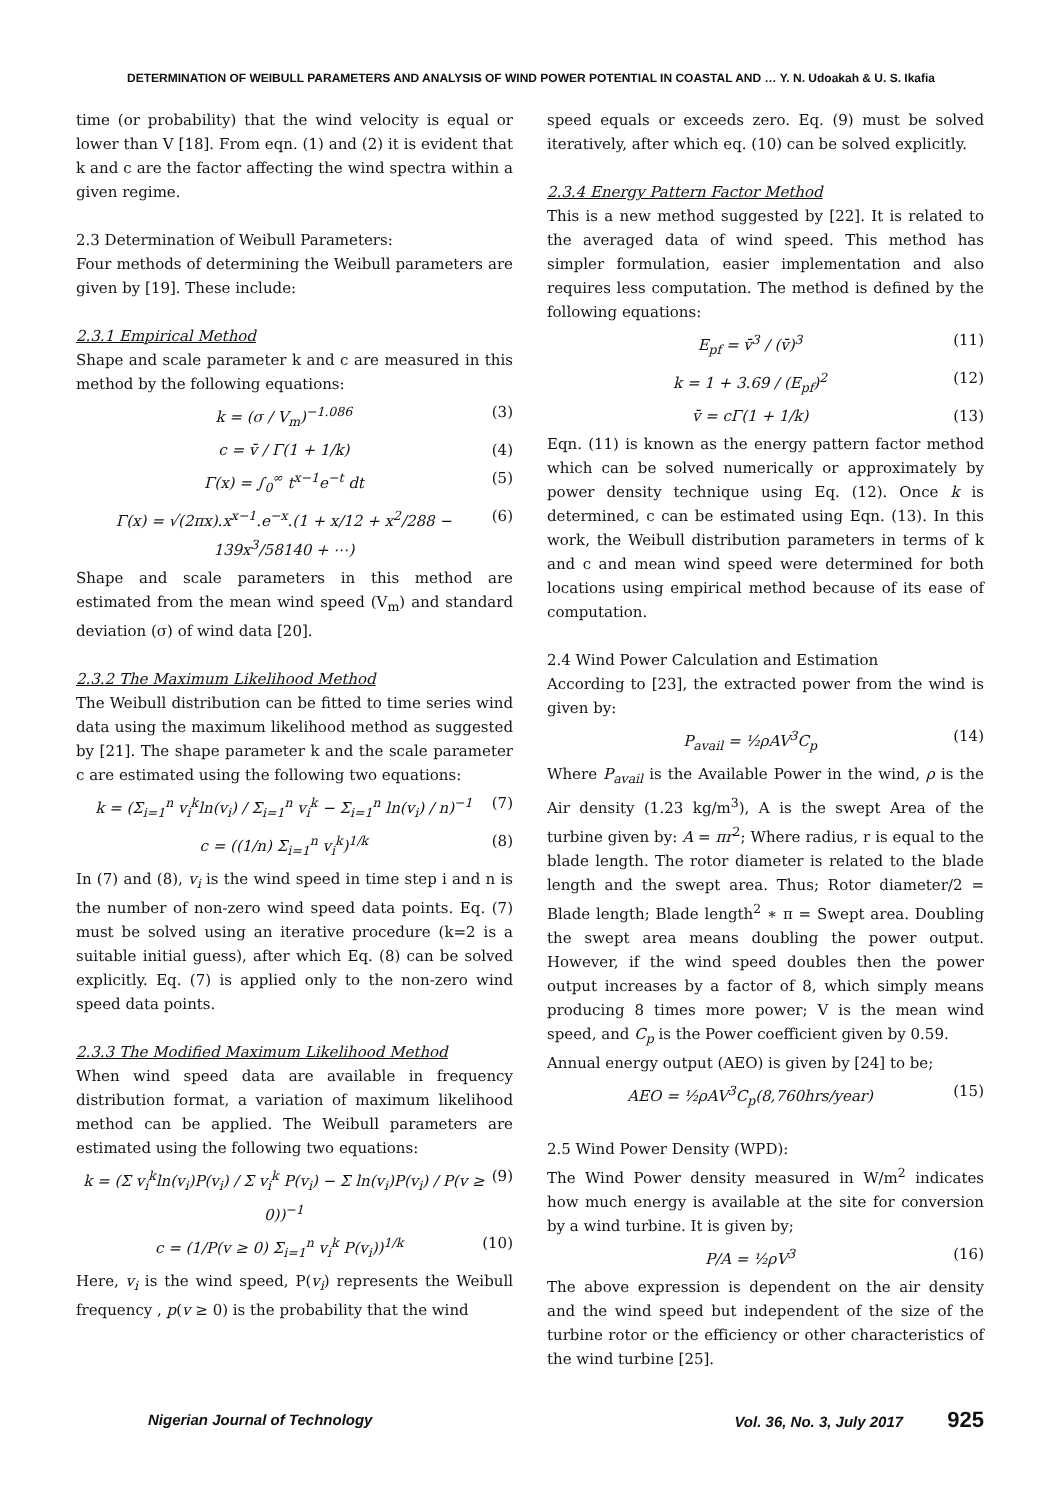DETERMINATION OF WEIBULL PARAMETERS AND ANALYSIS OF WIND POWER POTENTIAL IN COASTAL AND … Y. N. Udoakah & U. S. Ikafia
time (or probability) that the wind velocity is equal or lower than V [18]. From eqn. (1) and (2) it is evident that k and c are the factor affecting the wind spectra within a given regime.
2.3 Determination of Weibull Parameters:
Four methods of determining the Weibull parameters are given by [19]. These include:
2.3.1 Empirical Method
Shape and scale parameter k and c are measured in this method by the following equations:
k = (σ / V<sub>m</sub>)<sup>−1.086</sup> (3)
c = v̄ / Γ(1 + 1/k) (4)
Γ(x) = ∫<sub>0</sub><sup>∞</sup> t<sup>x−1</sup>e<sup>−t</sup> dt (5)
Γ(x) = √(2πx).x<sup>x−1</sup>.e<sup>−x</sup>.(1 + x/12 + x<sup>2</sup>/288 − 139x<sup>3</sup>/58140 + ⋯) (6)
Shape and scale parameters in this method are estimated from the mean wind speed (V<sub>m</sub>) and standard deviation (σ) of wind data [20].
2.3.2 The Maximum Likelihood Method
The Weibull distribution can be fitted to time series wind data using the maximum likelihood method as suggested by [21]. The shape parameter k and the scale parameter c are estimated using the following two equations:
k = (Σ<sub>i=1</sub><sup>n</sup> v<sub>i</sub><sup>k</sup>ln(v<sub>i</sub>) / Σ<sub>i=1</sub><sup>n</sup> v<sub>i</sub><sup>k</sup> − Σ<sub>i=1</sub><sup>n</sup> ln(v<sub>i</sub>) / n)<sup>−1</sup> (7)
c = ((1/n) Σ<sub>i=1</sub><sup>n</sup> v<sub>i</sub><sup>k</sup>)<sup>1/k</sup> (8)
In (7) and (8), v<sub>i</sub> is the wind speed in time step i and n is the number of non-zero wind speed data points. Eq. (7) must be solved using an iterative procedure (k=2 is a suitable initial guess), after which Eq. (8) can be solved explicitly. Eq. (7) is applied only to the non-zero wind speed data points.
2.3.3 The Modified Maximum Likelihood Method
When wind speed data are available in frequency distribution format, a variation of maximum likelihood method can be applied. The Weibull parameters are estimated using the following two equations:
k = (Σ v<sub>i</sub><sup>k</sup>ln(v<sub>i</sub>)P(v<sub>i</sub>) / Σ v<sub>i</sub><sup>k</sup> P(v<sub>i</sub>) − Σ ln(v<sub>i</sub>)P(v<sub>i</sub>) / P(v ≥ 0))<sup>−1</sup> (9)
c = (1/P(v ≥ 0) Σ<sub>i=1</sub><sup>n</sup> v<sub>i</sub><sup>k</sup> P(v<sub>i</sub>))<sup>1/k</sup> (10)
Here, v<sub>i</sub> is the wind speed, P(v<sub>i</sub>) represents the Weibull frequency , p(v ≥ 0) is the probability that the wind
speed equals or exceeds zero. Eq. (9) must be solved iteratively, after which eq. (10) can be solved explicitly.
2.3.4 Energy Pattern Factor Method
This is a new method suggested by [22]. It is related to the averaged data of wind speed. This method has simpler formulation, easier implementation and also requires less computation. The method is defined by the following equations:
E<sub>pf</sub> = v̄<sup>3</sup> / (v̄)<sup>3</sup> (11)
k = 1 + 3.69 / (E<sub>pf</sub>)<sup>2</sup> (12)
v̄ = cΓ(1 + 1/k) (13)
Eqn. (11) is known as the energy pattern factor method which can be solved numerically or approximately by power density technique using Eq. (12). Once k is determined, c can be estimated using Eqn. (13). In this work, the Weibull distribution parameters in terms of k and c and mean wind speed were determined for both locations using empirical method because of its ease of computation.
2.4 Wind Power Calculation and Estimation
According to [23], the extracted power from the wind is given by:
P<sub>avail</sub> = ½ρAV<sup>3</sup>C<sub>p</sub> (14)
Where P<sub>avail</sub> is the Available Power in the wind, ρ is the Air density (1.23 kg/m<sup>3</sup>), A is the swept Area of the turbine given by: A = πr<sup>2</sup>; Where radius, r is equal to the blade length. The rotor diameter is related to the blade length and the swept area. Thus; Rotor diameter/2 = Blade length; Blade length<sup>2</sup> ∗ π = Swept area. Doubling the swept area means doubling the power output. However, if the wind speed doubles then the power output increases by a factor of 8, which simply means producing 8 times more power; V is the mean wind speed, and C<sub>p</sub> is the Power coefficient given by 0.59.
Annual energy output (AEO) is given by [24] to be;
AEO = ½ρAV<sup>3</sup>C<sub>p</sub>(8,760hrs/year) (15)
2.5 Wind Power Density (WPD):
The Wind Power density measured in W/m<sup>2</sup> indicates how much energy is available at the site for conversion by a wind turbine. It is given by;
P/A = ½ρV<sup>3</sup> (16)
The above expression is dependent on the air density and the wind speed but independent of the size of the turbine rotor or the efficiency or other characteristics of the wind turbine [25].
Nigerian Journal of Technology Vol. 36, No. 3, July 2017 925